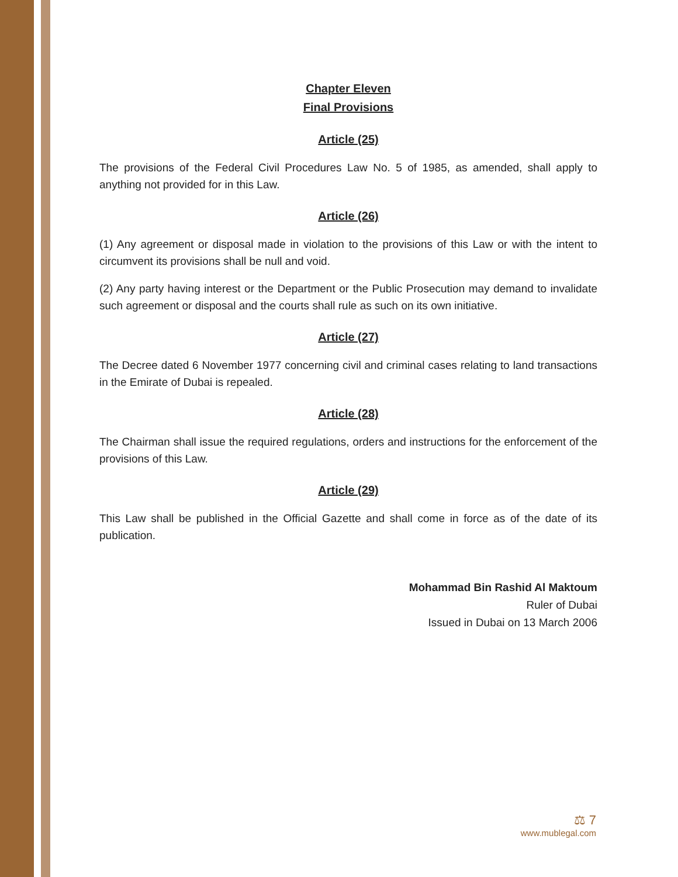Chapter Eleven
Final Provisions
Article (25)
The provisions of the Federal Civil Procedures Law No. 5 of 1985, as amended, shall apply to anything not provided for in this Law.
Article (26)
(1) Any agreement or disposal made in violation to the provisions of this Law or with the intent to circumvent its provisions shall be null and void.
(2) Any party having interest or the Department or the Public Prosecution may demand to invalidate such agreement or disposal and the courts shall rule as such on its own initiative.
Article (27)
The Decree dated 6 November 1977 concerning civil and criminal cases relating to land transactions in the Emirate of Dubai is repealed.
Article (28)
The Chairman shall issue the required regulations, orders and instructions for the enforcement of the provisions of this Law.
Article (29)
This Law shall be published in the Official Gazette and shall come in force as of the date of its publication.
Mohammad Bin Rashid Al Maktoum
Ruler of Dubai
Issued in Dubai on 13 March 2006
⚖ 7
www.mublegal.com